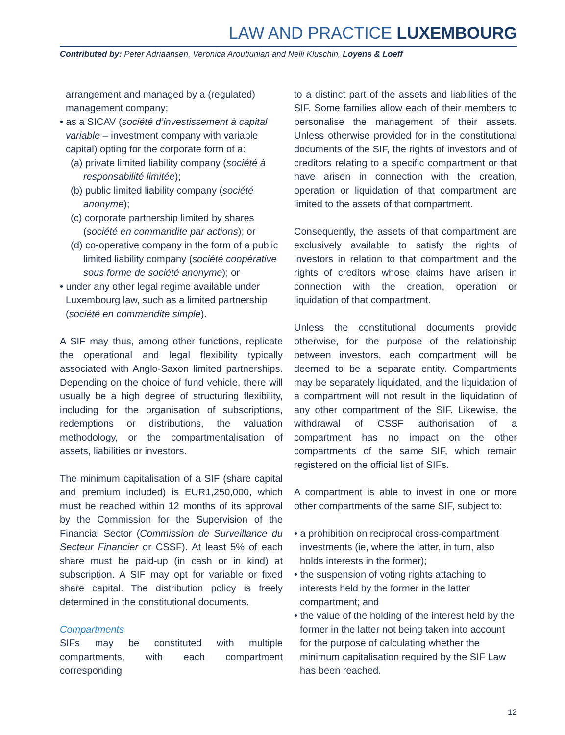LAW AND PRACTICE LUXEMBOURG
Contributed by: Peter Adriaansen, Veronica Aroutiunian and Nelli Kluschin, Loyens & Loeff
arrangement and managed by a (regulated) management company;
• as a SICAV (société d’investissement à capital variable – investment company with variable capital) opting for the corporate form of a:
(a) private limited liability company (société à responsabilité limitée);
(b) public limited liability company (société anonyme);
(c) corporate partnership limited by shares (société en commandite par actions); or
(d) co-operative company in the form of a public limited liability company (société coopérative sous forme de société anonyme); or
• under any other legal regime available under Luxembourg law, such as a limited partnership (société en commandite simple).
A SIF may thus, among other functions, replicate the operational and legal flexibility typically associated with Anglo-Saxon limited partnerships. Depending on the choice of fund vehicle, there will usually be a high degree of structuring flexibility, including for the organisation of subscriptions, redemptions or distributions, the valuation methodology, or the compartmentalisation of assets, liabilities or investors.
The minimum capitalisation of a SIF (share capital and premium included) is EUR1,250,000, which must be reached within 12 months of its approval by the Commission for the Supervision of the Financial Sector (Commission de Surveillance du Secteur Financier or CSSF). At least 5% of each share must be paid-up (in cash or in kind) at subscription. A SIF may opt for variable or fixed share capital. The distribution policy is freely determined in the constitutional documents.
Compartments
SIFs may be constituted with multiple compartments, with each compartment corresponding
to a distinct part of the assets and liabilities of the SIF. Some families allow each of their members to personalise the management of their assets. Unless otherwise provided for in the constitutional documents of the SIF, the rights of investors and of creditors relating to a specific compartment or that have arisen in connection with the creation, operation or liquidation of that compartment are limited to the assets of that compartment.
Consequently, the assets of that compartment are exclusively available to satisfy the rights of investors in relation to that compartment and the rights of creditors whose claims have arisen in connection with the creation, operation or liquidation of that compartment.
Unless the constitutional documents provide otherwise, for the purpose of the relationship between investors, each compartment will be deemed to be a separate entity. Compartments may be separately liquidated, and the liquidation of a compartment will not result in the liquidation of any other compartment of the SIF. Likewise, the withdrawal of CSSF authorisation of a compartment has no impact on the other compartments of the same SIF, which remain registered on the official list of SIFs.
A compartment is able to invest in one or more other compartments of the same SIF, subject to:
• a prohibition on reciprocal cross-compartment investments (ie, where the latter, in turn, also holds interests in the former);
• the suspension of voting rights attaching to interests held by the former in the latter compartment; and
• the value of the holding of the interest held by the former in the latter not being taken into account for the purpose of calculating whether the minimum capitalisation required by the SIF Law has been reached.
12